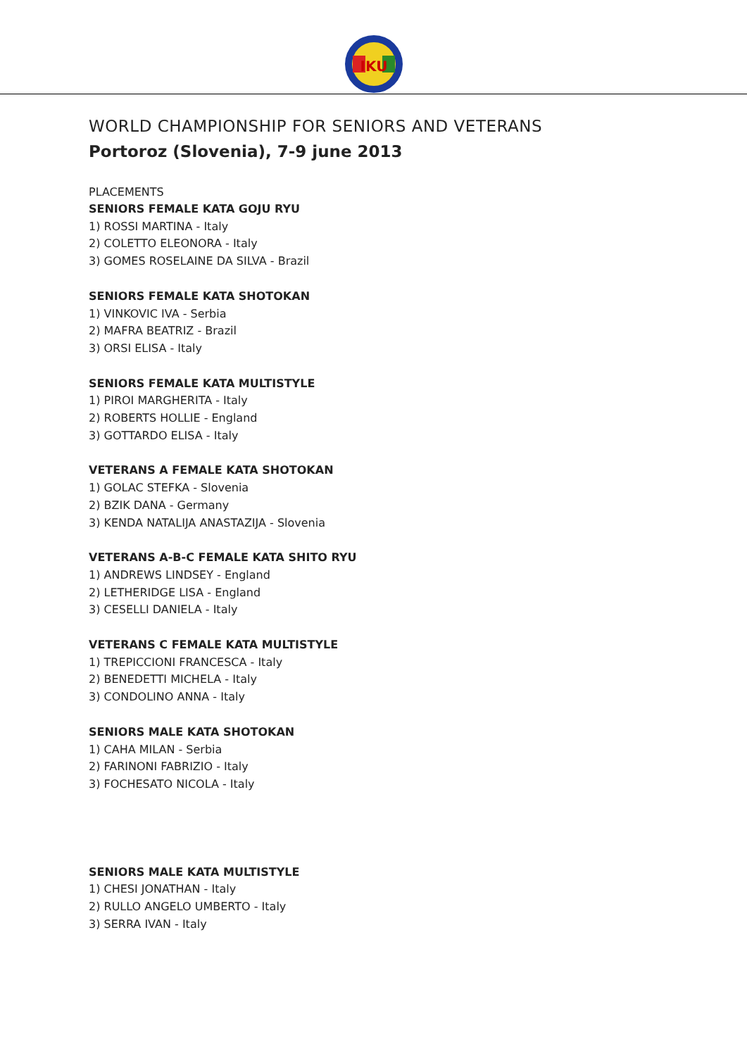IKU
WORLD CHAMPIONSHIP FOR SENIORS AND VETERANS
Portoroz (Slovenia), 7-9 june 2013
PLACEMENTS
SENIORS FEMALE KATA GOJU RYU
1) ROSSI MARTINA - Italy
2) COLETTO ELEONORA - Italy
3) GOMES ROSELAINE DA SILVA - Brazil
SENIORS FEMALE KATA SHOTOKAN
1) VINKOVIC IVA - Serbia
2) MAFRA BEATRIZ - Brazil
3) ORSI ELISA - Italy
SENIORS FEMALE KATA MULTISTYLE
1) PIROI MARGHERITA - Italy
2) ROBERTS HOLLIE - England
3) GOTTARDO ELISA - Italy
VETERANS A FEMALE KATA SHOTOKAN
1) GOLAC STEFKA - Slovenia
2) BZIK DANA - Germany
3) KENDA NATALIJA ANASTAZIJA - Slovenia
VETERANS A-B-C FEMALE KATA SHITO RYU
1) ANDREWS LINDSEY - England
2) LETHERIDGE LISA - England
3) CESELLI DANIELA - Italy
VETERANS C FEMALE KATA MULTISTYLE
1) TREPICCIONI FRANCESCA - Italy
2) BENEDETTI MICHELA - Italy
3) CONDOLINO ANNA - Italy
SENIORS MALE KATA SHOTOKAN
1) CAHA MILAN - Serbia
2) FARINONI FABRIZIO - Italy
3) FOCHESATO NICOLA - Italy
SENIORS MALE KATA MULTISTYLE
1) CHESI JONATHAN - Italy
2) RULLO ANGELO UMBERTO - Italy
3) SERRA IVAN - Italy